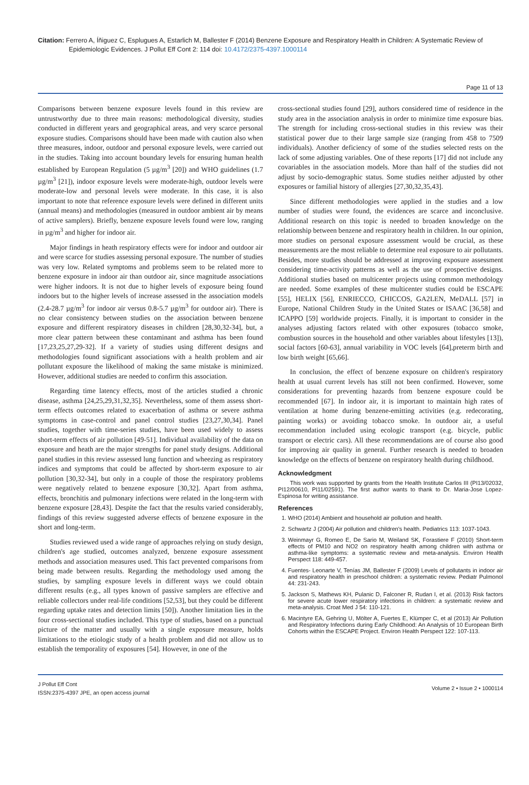Citation: Ferrero A, Íñiguez C, Esplugues A, Estarlich M, Ballester F (2014) Benzene Exposure and Respiratory Health in Children: A Systematic Review of Epidemiologic Evidences. J Pollut Eff Cont 2: 114 doi: 10.4172/2375-4397.1000114
Page 11 of 13
Comparisons between benzene exposure levels found in this review are untrustworthy due to three main reasons: methodological diversity, studies conducted in different years and geographical areas, and very scarce personal exposure studies. Comparisons should have been made with caution also when three measures, indoor, outdoor and personal exposure levels, were carried out in the studies. Taking into account boundary levels for ensuring human health established by European Regulation (5 µg/m<sup>3</sup> [20]) and WHO guidelines (1.7 µg/m<sup>3</sup> [21]), indoor exposure levels were moderate-high, outdoor levels were moderate-low and personal levels were moderate. In this case, it is also important to note that reference exposure levels were defined in different units (annual means) and methodologies (measured in outdoor ambient air by means of active samplers). Briefly, benzene exposure levels found were low, ranging in µg/m<sup>3</sup> and higher for indoor air.
Major findings in heath respiratory effects were for indoor and outdoor air and were scarce for studies assessing personal exposure. The number of studies was very low. Related symptoms and problems seem to be related more to benzene exposure in indoor air than outdoor air, since magnitude associations were higher indoors. It is not due to higher levels of exposure being found indoors but to the higher levels of increase assessed in the association models (2.4-28.7 µg/m<sup>3</sup> for indoor air versus 0.8-5.7 µg/m<sup>3</sup> for outdoor air). There is no clear consistency between studies on the association between benzene exposure and different respiratory diseases in children [28,30,32-34], but, a more clear pattern between these contaminant and asthma has been found [17,23,25,27,29-32]. If a variety of studies using different designs and methodologies found significant associations with a health problem and air pollutant exposure the likelihood of making the same mistake is minimized. However, additional studies are needed to confirm this association.
Regarding time latency effects, most of the articles studied a chronic disease, asthma [24,25,29,31,32,35]. Nevertheless, some of them assess short-term effects outcomes related to exacerbation of asthma or severe asthma symptoms in case-control and panel control studies [23,27,30,34]. Panel studies, together with time-series studies, have been used widely to assess short-term effects of air pollution [49-51]. Individual availability of the data on exposure and heath are the major strengths for panel study designs. Additional panel studies in this review assessed lung function and wheezing as respiratory indices and symptoms that could be affected by short-term exposure to air pollution [30,32-34], but only in a couple of those the respiratory problems were negatively related to benzene exposure [30,32]. Apart from asthma, effects, bronchitis and pulmonary infections were related in the long-term with benzene exposure [28,43]. Despite the fact that the results varied considerably, findings of this review suggested adverse effects of benzene exposure in the short and long-term.
Studies reviewed used a wide range of approaches relying on study design, children's age studied, outcomes analyzed, benzene exposure assessment methods and association measures used. This fact prevented comparisons from being made between results. Regarding the methodology used among the studies, by sampling exposure levels in different ways we could obtain different results (e.g., all types known of passive samplers are effective and reliable collectors under real-life conditions [52,53], but they could be different regarding uptake rates and detection limits [50]). Another limitation lies in the four cross-sectional studies included. This type of studies, based on a punctual picture of the matter and usually with a single exposure measure, holds limitations to the etiologic study of a health problem and did not allow us to establish the temporality of exposures [54]. However, in one of the
cross-sectional studies found [29], authors considered time of residence in the study area in the association analysis in order to minimize time exposure bias. The strength for including cross-sectional studies in this review was their statistical power due to their large sample size (ranging from 458 to 7509 individuals). Another deficiency of some of the studies selected rests on the lack of some adjusting variables. One of these reports [17] did not include any covariables in the association models. More than half of the studies did not adjust by socio-demographic status. Some studies neither adjusted by other exposures or familial history of allergies [27,30,32,35,43].
Since different methodologies were applied in the studies and a low number of studies were found, the evidences are scarce and inconclusive. Additional research on this topic is needed to broaden knowledge on the relationship between benzene and respiratory health in children. In our opinion, more studies on personal exposure assessment would be crucial, as these measurements are the most reliable to determine real exposure to air pollutants. Besides, more studies should be addressed at improving exposure assessment considering time-activity patterns as well as the use of prospective designs. Additional studies based on multicenter projects using common methodology are needed. Some examples of these multicenter studies could be ESCAPE [55], HELIX [56], ENRIECCO, CHICCOS, GA2LEN, MeDALL [57] in Europe, National Children Study in the United States or ISAAC [36,58] and ICAPPO [59] worldwide projects. Finally, it is important to consider in the analyses adjusting factors related with other exposures (tobacco smoke, combustion sources in the household and other variables about lifestyles [13]), social factors [60-63], annual variability in VOC levels [64],preterm birth and low birth weight [65,66].
In conclusion, the effect of benzene exposure on children's respiratory health at usual current levels has still not been confirmed. However, some considerations for preventing hazards from benzene exposure could be recommended [67]. In indoor air, it is important to maintain high rates of ventilation at home during benzene-emitting activities (e.g. redecorating, painting works) or avoiding tobacco smoke. In outdoor air, a useful recommendation included using ecologic transport (e.g. bicycle, public transport or electric cars). All these recommendations are of course also good for improving air quality in general. Further research is needed to broaden knowledge on the effects of benzene on respiratory health during childhood.
Acknowledgment
This work was supported by grants from the Health Institute Carlos III (PI13/02032, PI12/00610, PI11/02591). The first author wants to thank to Dr. Maria-Jose Lopez-Espinosa for writing assistance.
References
1. WHO (2014) Ambient and household air pollution and health.
2. Schwartz J (2004) Air pollution and children's health. Pediatrics 113: 1037-1043.
3. Weinmayr G, Romeo E, De Sario M, Weiland SK, Forastiere F (2010) Short-term effects of PM10 and NO2 on respiratory health among children with asthma or asthma-like symptoms: a systematic review and meta-analysis. Environ Health Perspect 118: 449-457.
4. Fuentes- Leonarte V, Tenías JM, Ballester F (2009) Levels of pollutants in indoor air and respiratory health in preschool children: a systematic review. Pediatr Pulmonol 44: 231-243.
5. Jackson S, Mathews KH, Pulanic D, Falconer R, Rudan I, et al. (2013) Risk factors for severe acute lower respiratory infections in children: a systematic review and meta-analysis. Croat Med J 54: 110-121.
6. Macintyre EA, Gehring U, Mölter A, Fuertes E, Klümper C, et al (2013) Air Pollution and Respiratory Infections during Early Childhood: An Analysis of 10 European Birth Cohorts within the ESCAPE Project. Environ Health Perspect 122: 107-113.
J Pollut Eff Cont
ISSN:2375-4397 JPE, an open access journal
Volume 2 • Issue 2 • 1000114